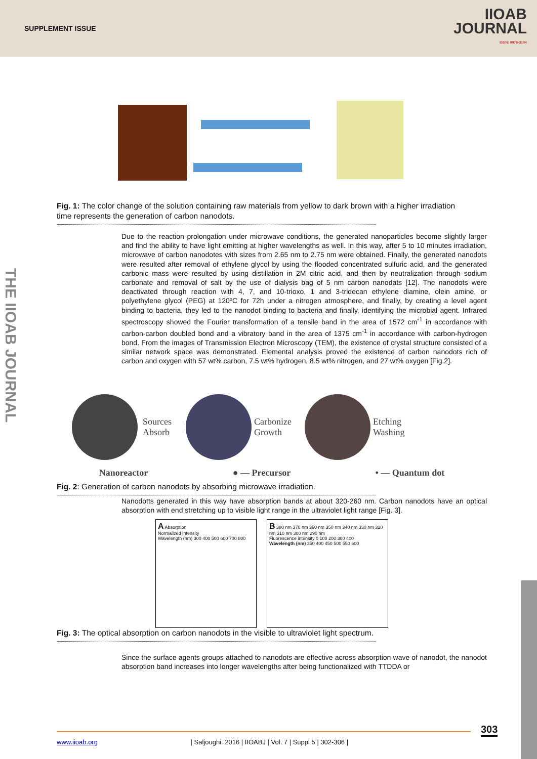SUPPLEMENT ISSUE
IIOAB
JOURNAL
ISSN: 0976-3104
THE IIOAB JOURNAL
Fig. 1: The color change of the solution containing raw materials from yellow to dark brown with a higher irradiation time represents the generation of carbon nanodots.
Due to the reaction prolongation under microwave conditions, the generated nanoparticles become slightly larger and find the ability to have light emitting at higher wavelengths as well. In this way, after 5 to 10 minutes irradiation, microwave of carbon nanodotes with sizes from 2.65 nm to 2.75 nm were obtained. Finally, the generated nanodots were resulted after removal of ethylene glycol by using the flooded concentrated sulfuric acid, and the generated carbonic mass were resulted by using distillation in 2M citric acid, and then by neutralization through sodium carbonate and removal of salt by the use of dialysis bag of 5 nm carbon nanodats [12]. The nanodots were deactivated through reaction with 4, 7, and 10-trioxo, 1 and 3-tridecan ethylene diamine, olein amine, or polyethylene glycol (PEG) at 120ºC for 72h under a nitrogen atmosphere, and finally, by creating a level agent binding to bacteria, they led to the nanodot binding to bacteria and finally, identifying the microbial agent. Infrared spectroscopy showed the Fourier transformation of a tensile band in the area of 1572 cm<sup>-1</sup> in accordance with carbon-carbon doubled bond and a vibratory band in the area of 1375 cm<sup>-1</sup> in accordance with carbon-hydrogen bond. From the images of Transmission Electron Microscopy (TEM), the existence of crystal structure consisted of a similar network space was demonstrated. Elemental analysis proved the existence of carbon nanodots rich of carbon and oxygen with 57 wt% carbon, 7.5 wt% hydrogen, 8.5 wt% nitrogen, and 27 wt% oxygen [Fig.2].
Sources
Absorb
Carbonize
Growth
Etching
Washing
Nanoreactor ● — Precursor • — Quantum dot
Fig. 2: Generation of carbon nanodots by absorbing microwave irradiation.
Nanodotts generated in this way have absorption bands at about 320-260 nm. Carbon nanodots have an optical absorption with end stretching up to visible light range in the ultraviolet light range [Fig. 3].
A Absorption
Normalized Intensity
Wavelength (nm) 300 400 500 600 700 800
B 380 nm 370 nm 360 nm 350 nm 340 nm 330 nm 320 nm 310 nm 300 nm 290 nm
Fluorescence intensity 0 100 200 300 400
Wavelength (nm) 350 400 450 500 550 600
Fig. 3: The optical absorption on carbon nanodots in the visible to ultraviolet light spectrum.
Since the surface agents groups attached to nanodots are effective across absorption wave of nanodot, the nanodot absorption band increases into longer wavelengths after being functionalized with TTDDA or
303
www.iioab.org | Saljoughi. 2016 | IIOABJ | Vol. 7 | Suppl 5 | 302-306 |